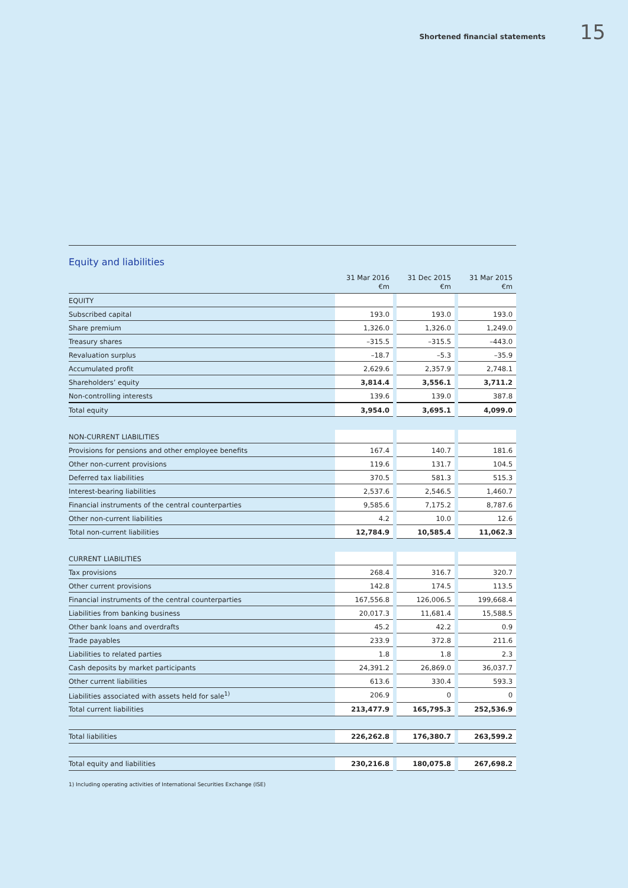Shortened financial statements 15
Equity and liabilities
| | 31 Mar 2016 €m | | 31 Dec 2015 €m | | 31 Mar 2015 €m |
| --- | --- | --- | --- | --- | --- |
| EQUITY | | | | | |
| Subscribed capital | 193.0 | | 193.0 | | 193.0 |
| Share premium | 1,326.0 | | 1,326.0 | | 1,249.0 |
| Treasury shares | –315.5 | | –315.5 | | –443.0 |
| Revaluation surplus | –18.7 | | –5.3 | | –35.9 |
| Accumulated profit | 2,629.6 | | 2,357.9 | | 2,748.1 |
| Shareholders’ equity | 3,814.4 | | 3,556.1 | | 3,711.2 |
| Non-controlling interests | 139.6 | | 139.0 | | 387.8 |
| Total equity | 3,954.0 | | 3,695.1 | | 4,099.0 |
| NON-CURRENT LIABILITIES | | | | | |
| Provisions for pensions and other employee benefits | 167.4 | | 140.7 | | 181.6 |
| Other non-current provisions | 119.6 | | 131.7 | | 104.5 |
| Deferred tax liabilities | 370.5 | | 581.3 | | 515.3 |
| Interest-bearing liabilities | 2,537.6 | | 2,546.5 | | 1,460.7 |
| Financial instruments of the central counterparties | 9,585.6 | | 7,175.2 | | 8,787.6 |
| Other non-current liabilities | 4.2 | | 10.0 | | 12.6 |
| Total non-current liabilities | 12,784.9 | | 10,585.4 | | 11,062.3 |
| CURRENT LIABILITIES | | | | | |
| Tax provisions | 268.4 | | 316.7 | | 320.7 |
| Other current provisions | 142.8 | | 174.5 | | 113.5 |
| Financial instruments of the central counterparties | 167,556.8 | | 126,006.5 | | 199,668.4 |
| Liabilities from banking business | 20,017.3 | | 11,681.4 | | 15,588.5 |
| Other bank loans and overdrafts | 45.2 | | 42.2 | | 0.9 |
| Trade payables | 233.9 | | 372.8 | | 211.6 |
| Liabilities to related parties | 1.8 | | 1.8 | | 2.3 |
| Cash deposits by market participants | 24,391.2 | | 26,869.0 | | 36,037.7 |
| Other current liabilities | 613.6 | | 330.4 | | 593.3 |
| Liabilities associated with assets held for sale<sup>1)</sup> | 206.9 | | 0 | | 0 |
| Total current liabilities | 213,477.9 | | 165,795.3 | | 252,536.9 |
| Total liabilities | 226,262.8 | | 176,380.7 | | 263,599.2 |
| Total equity and liabilities | 230,216.8 | | 180,075.8 | | 267,698.2 |
1) Including operating activities of International Securities Exchange (ISE)